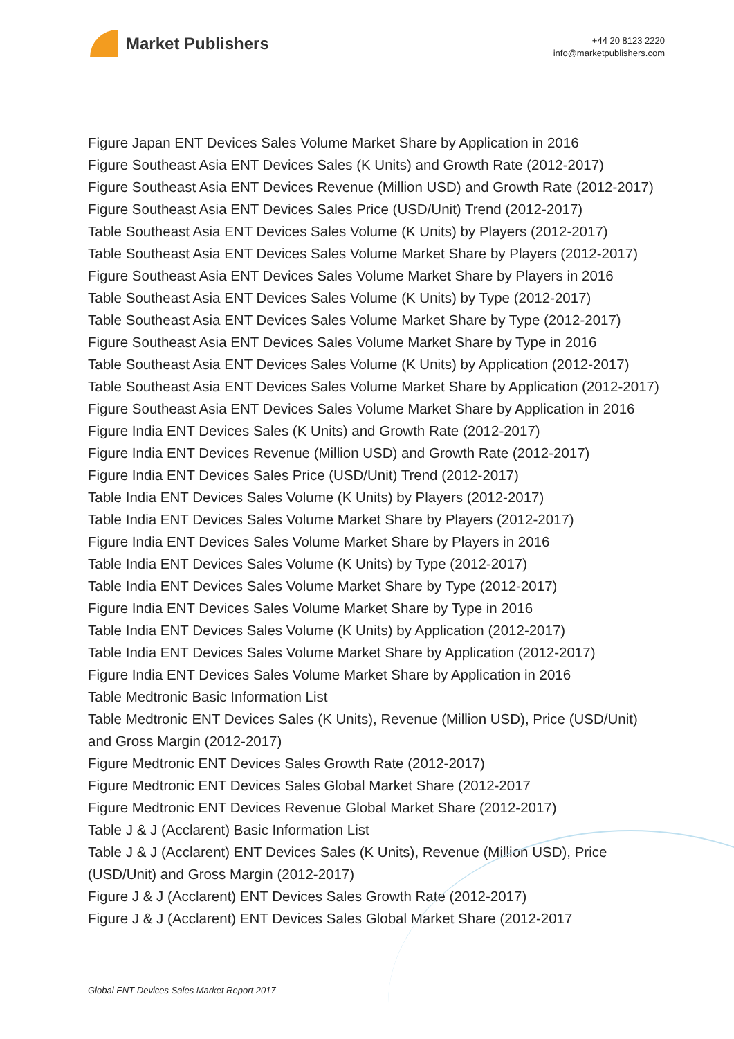Market Publishers
+44 20 8123 2220
info@marketpublishers.com
Figure Japan ENT Devices Sales Volume Market Share by Application in 2016
Figure Southeast Asia ENT Devices Sales (K Units) and Growth Rate (2012-2017)
Figure Southeast Asia ENT Devices Revenue (Million USD) and Growth Rate (2012-2017)
Figure Southeast Asia ENT Devices Sales Price (USD/Unit) Trend (2012-2017)
Table Southeast Asia ENT Devices Sales Volume (K Units) by Players (2012-2017)
Table Southeast Asia ENT Devices Sales Volume Market Share by Players (2012-2017)
Figure Southeast Asia ENT Devices Sales Volume Market Share by Players in 2016
Table Southeast Asia ENT Devices Sales Volume (K Units) by Type (2012-2017)
Table Southeast Asia ENT Devices Sales Volume Market Share by Type (2012-2017)
Figure Southeast Asia ENT Devices Sales Volume Market Share by Type in 2016
Table Southeast Asia ENT Devices Sales Volume (K Units) by Application (2012-2017)
Table Southeast Asia ENT Devices Sales Volume Market Share by Application (2012-2017)
Figure Southeast Asia ENT Devices Sales Volume Market Share by Application in 2016
Figure India ENT Devices Sales (K Units) and Growth Rate (2012-2017)
Figure India ENT Devices Revenue (Million USD) and Growth Rate (2012-2017)
Figure India ENT Devices Sales Price (USD/Unit) Trend (2012-2017)
Table India ENT Devices Sales Volume (K Units) by Players (2012-2017)
Table India ENT Devices Sales Volume Market Share by Players (2012-2017)
Figure India ENT Devices Sales Volume Market Share by Players in 2016
Table India ENT Devices Sales Volume (K Units) by Type (2012-2017)
Table India ENT Devices Sales Volume Market Share by Type (2012-2017)
Figure India ENT Devices Sales Volume Market Share by Type in 2016
Table India ENT Devices Sales Volume (K Units) by Application (2012-2017)
Table India ENT Devices Sales Volume Market Share by Application (2012-2017)
Figure India ENT Devices Sales Volume Market Share by Application in 2016
Table Medtronic Basic Information List
Table Medtronic ENT Devices Sales (K Units), Revenue (Million USD), Price (USD/Unit) and Gross Margin (2012-2017)
Figure Medtronic ENT Devices Sales Growth Rate (2012-2017)
Figure Medtronic ENT Devices Sales Global Market Share (2012-2017
Figure Medtronic ENT Devices Revenue Global Market Share (2012-2017)
Table J & J (Acclarent) Basic Information List
Table J & J (Acclarent) ENT Devices Sales (K Units), Revenue (Million USD), Price (USD/Unit) and Gross Margin (2012-2017)
Figure J & J (Acclarent) ENT Devices Sales Growth Rate (2012-2017)
Figure J & J (Acclarent) ENT Devices Sales Global Market Share (2012-2017
Global ENT Devices Sales Market Report 2017